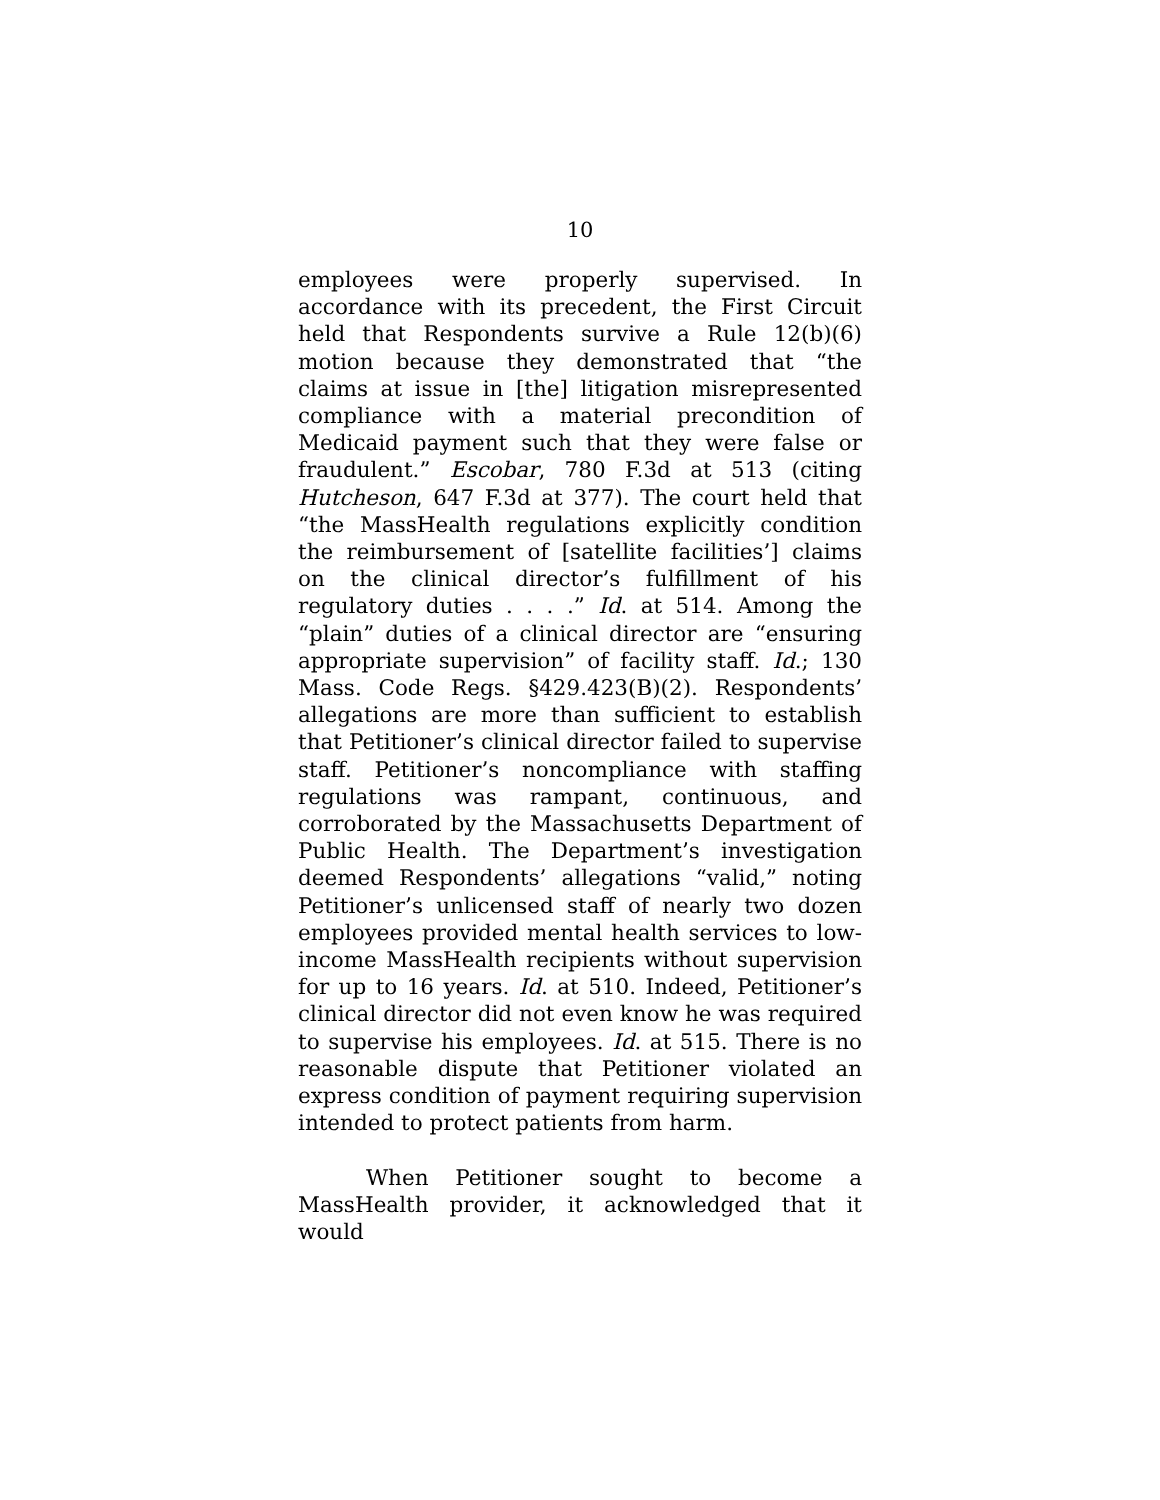10
employees were properly supervised. In accordance with its precedent, the First Circuit held that Respondents survive a Rule 12(b)(6) motion because they demonstrated that “the claims at issue in [the] litigation misrepresented compliance with a material precondition of Medicaid payment such that they were false or fraudulent.” Escobar, 780 F.3d at 513 (citing Hutcheson, 647 F.3d at 377). The court held that “the MassHealth regulations explicitly condition the reimbursement of [satellite facilities’] claims on the clinical director’s fulfillment of his regulatory duties . . . .” Id. at 514. Among the “plain” duties of a clinical director are “ensuring appropriate supervision” of facility staff. Id.; 130 Mass. Code Regs. §429.423(B)(2). Respondents’ allegations are more than sufficient to establish that Petitioner’s clinical director failed to supervise staff. Petitioner’s noncompliance with staffing regulations was rampant, continuous, and corroborated by the Massachusetts Department of Public Health. The Department’s investigation deemed Respondents’ allegations “valid,” noting Petitioner’s unlicensed staff of nearly two dozen employees provided mental health services to low-income MassHealth recipients without supervision for up to 16 years. Id. at 510. Indeed, Petitioner’s clinical director did not even know he was required to supervise his employees. Id. at 515. There is no reasonable dispute that Petitioner violated an express condition of payment requiring supervision intended to protect patients from harm.
When Petitioner sought to become a MassHealth provider, it acknowledged that it would